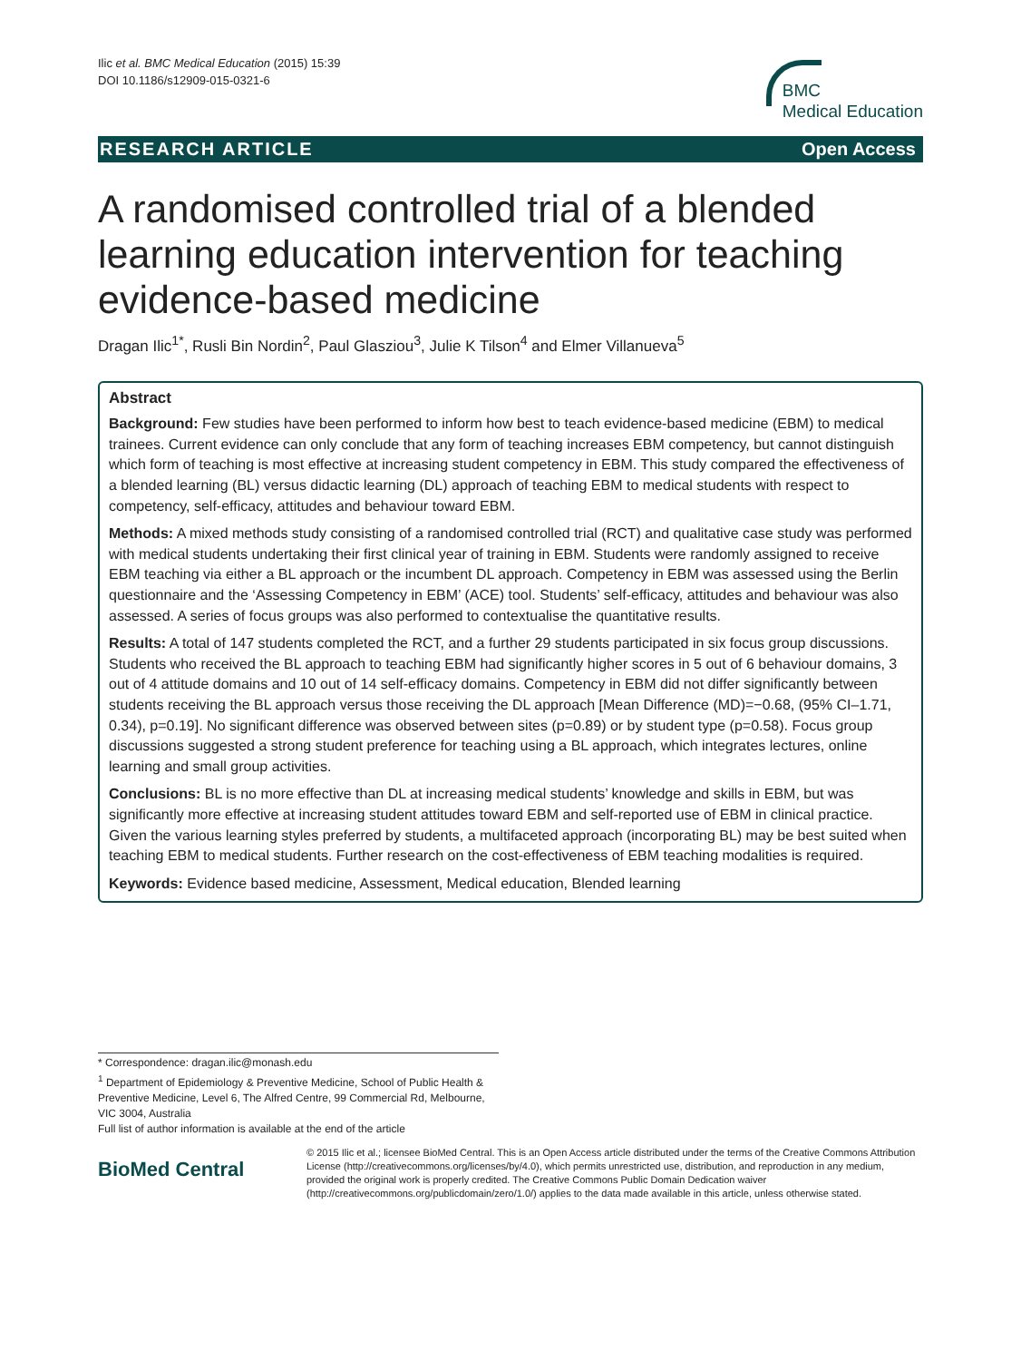Ilic et al. BMC Medical Education (2015) 15:39
DOI 10.1186/s12909-015-0321-6
BMC
Medical Education
RESEARCH ARTICLE Open Access
A randomised controlled trial of a blended learning education intervention for teaching evidence-based medicine
Dragan Ilic<sup>1*</sup>, Rusli Bin Nordin<sup>2</sup>, Paul Glasziou<sup>3</sup>, Julie K Tilson<sup>4</sup> and Elmer Villanueva<sup>5</sup>
Abstract
Background: Few studies have been performed to inform how best to teach evidence-based medicine (EBM) to medical trainees. Current evidence can only conclude that any form of teaching increases EBM competency, but cannot distinguish which form of teaching is most effective at increasing student competency in EBM. This study compared the effectiveness of a blended learning (BL) versus didactic learning (DL) approach of teaching EBM to medical students with respect to competency, self-efficacy, attitudes and behaviour toward EBM.
Methods: A mixed methods study consisting of a randomised controlled trial (RCT) and qualitative case study was performed with medical students undertaking their first clinical year of training in EBM. Students were randomly assigned to receive EBM teaching via either a BL approach or the incumbent DL approach. Competency in EBM was assessed using the Berlin questionnaire and the ‘Assessing Competency in EBM’ (ACE) tool. Students’ self-efficacy, attitudes and behaviour was also assessed. A series of focus groups was also performed to contextualise the quantitative results.
Results: A total of 147 students completed the RCT, and a further 29 students participated in six focus group discussions. Students who received the BL approach to teaching EBM had significantly higher scores in 5 out of 6 behaviour domains, 3 out of 4 attitude domains and 10 out of 14 self-efficacy domains. Competency in EBM did not differ significantly between students receiving the BL approach versus those receiving the DL approach [Mean Difference (MD)=−0.68, (95% CI–1.71, 0.34), p=0.19]. No significant difference was observed between sites (p=0.89) or by student type (p=0.58). Focus group discussions suggested a strong student preference for teaching using a BL approach, which integrates lectures, online learning and small group activities.
Conclusions: BL is no more effective than DL at increasing medical students’ knowledge and skills in EBM, but was significantly more effective at increasing student attitudes toward EBM and self-reported use of EBM in clinical practice. Given the various learning styles preferred by students, a multifaceted approach (incorporating BL) may be best suited when teaching EBM to medical students. Further research on the cost-effectiveness of EBM teaching modalities is required.
Keywords: Evidence based medicine, Assessment, Medical education, Blended learning
* Correspondence: dragan.ilic@monash.edu
<sup>1</sup> Department of Epidemiology & Preventive Medicine, School of Public Health & Preventive Medicine, Level 6, The Alfred Centre, 99 Commercial Rd, Melbourne, VIC 3004, Australia
Full list of author information is available at the end of the article
BioMed Central
© 2015 Ilic et al.; licensee BioMed Central. This is an Open Access article distributed under the terms of the Creative Commons Attribution License (http://creativecommons.org/licenses/by/4.0), which permits unrestricted use, distribution, and reproduction in any medium, provided the original work is properly credited. The Creative Commons Public Domain Dedication waiver (http://creativecommons.org/publicdomain/zero/1.0/) applies to the data made available in this article, unless otherwise stated.